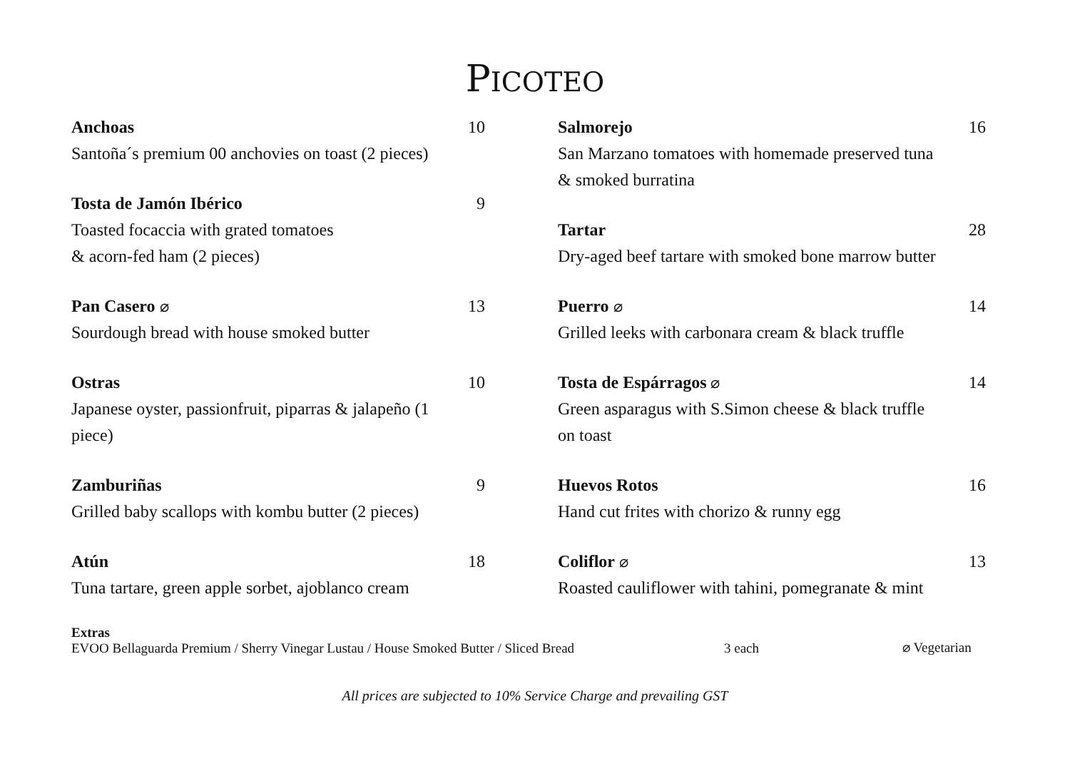PICOTEO
Anchoas
Santoña´s premium 00 anchovies on toast (2 pieces)
10
Tosta de Jamón Ibérico
Toasted focaccia with grated tomatoes
& acorn-fed ham (2 pieces)
9
Pan Casero ⌀
Sourdough bread with house smoked butter
13
Ostras
Japanese oyster, passionfruit, piparras & jalapeño (1 piece)
10
Zamburiñas
Grilled baby scallops with kombu butter (2 pieces)
9
Atún
Tuna tartare, green apple sorbet, ajoblanco cream
18
Salmorejo
San Marzano tomatoes with homemade preserved tuna & smoked burratina
16
Tartar
Dry-aged beef tartare with smoked bone marrow butter
28
Puerro ⌀
Grilled leeks with carbonara cream & black truffle
14
Tosta de Espárragos ⌀
Green asparagus with S.Simon cheese & black truffle on toast
14
Huevos Rotos
Hand cut frites with chorizo & runny egg
16
Coliflor ⌀
Roasted cauliflower with tahini, pomegranate & mint
13
Extras
EVOO Bellaguarda Premium / Sherry Vinegar Lustau / House Smoked Butter / Sliced Bread
3 each ⌀ Vegetarian
All prices are subjected to 10% Service Charge and prevailing GST